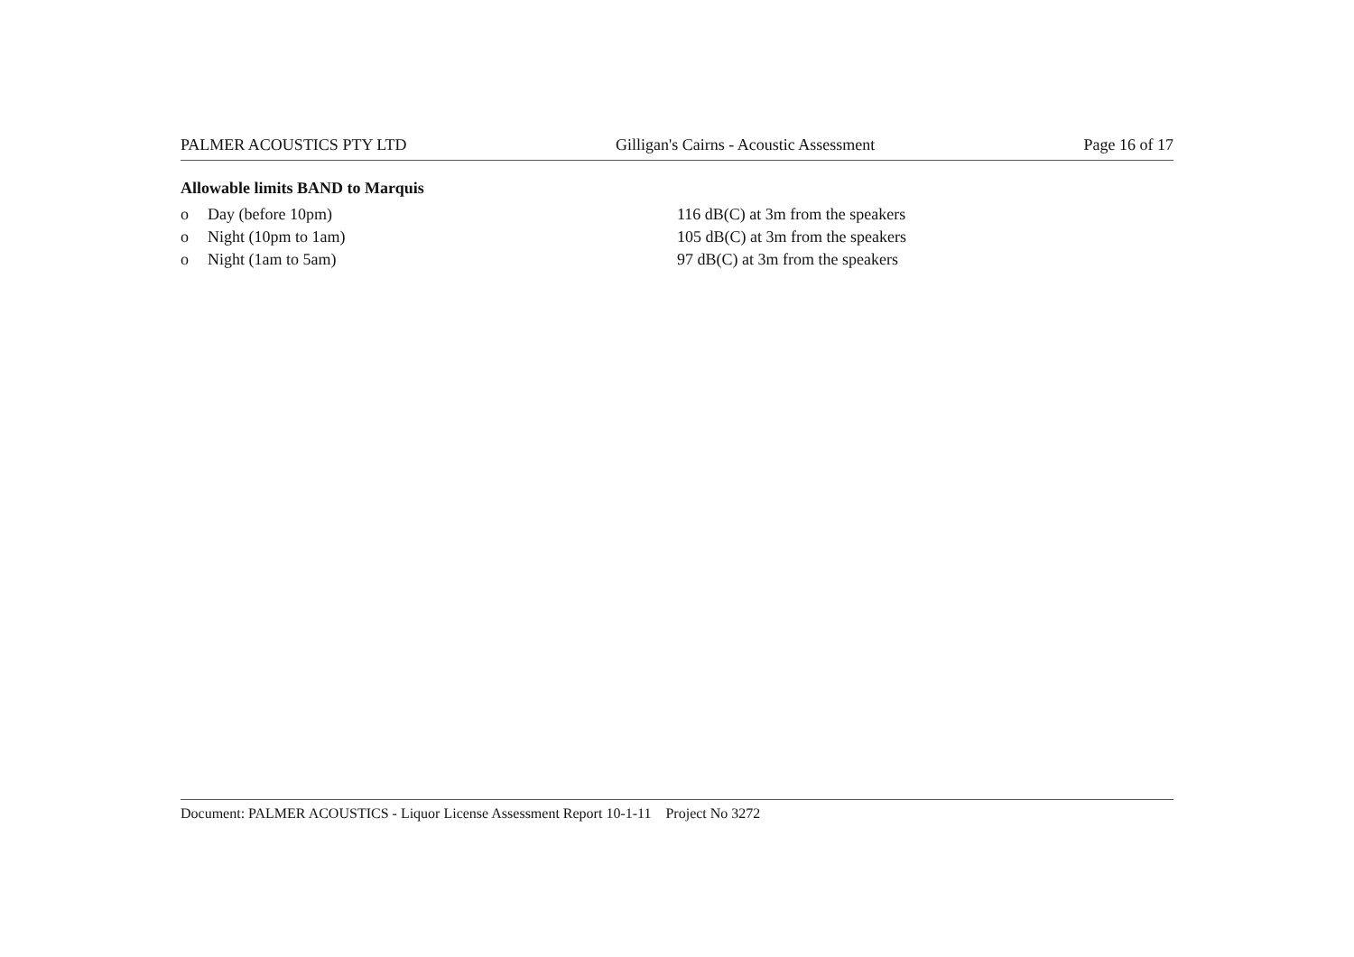PALMER ACOUSTICS PTY LTD Gilligan's Cairns - Acoustic Assessment Page 16 of 17
Allowable limits BAND to Marquis
o Day (before 10pm) 116 dB(C) at 3m from the speakers
o Night (10pm to 1am) 105 dB(C) at 3m from the speakers
o Night (1am to 5am) 97 dB(C) at 3m from the speakers
Document: PALMER ACOUSTICS - Liquor License Assessment Report 10-1-11 Project No 3272